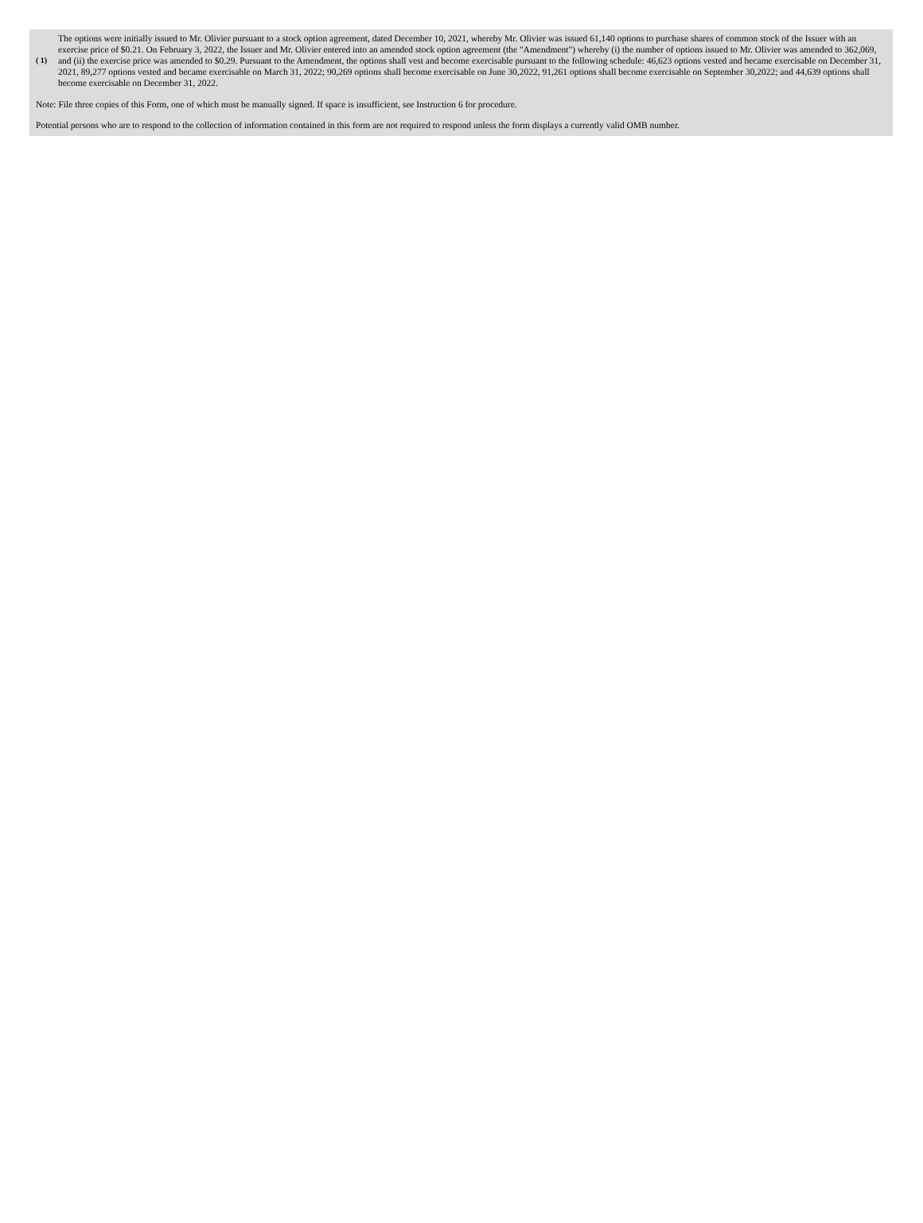| ( 1) | The options were initially issued to Mr. Olivier pursuant to a stock option agreement, dated December 10, 2021, whereby Mr. Olivier was issued 61,140 options to purchase shares of common stock of the Issuer with an exercise price of $0.21. On February 3, 2022, the Issuer and Mr. Olivier entered into an amended stock option agreement (the "Amendment") whereby (i) the number of options issued to Mr. Olivier was amended to 362,069, and (ii) the exercise price was amended to $0.29. Pursuant to the Amendment, the options shall vest and become exercisable pursuant to the following schedule: 46,623 options vested and became exercisable on December 31, 2021, 89,277 options vested and became exercisable on March 31, 2022; 90,269 options shall become exercisable on June 30,2022, 91,261 options shall become exercisable on September 30,2022; and 44,639 options shall become exercisable on December 31, 2022. |
Note: File three copies of this Form, one of which must be manually signed. If space is insufficient, see Instruction 6 for procedure.
Potential persons who are to respond to the collection of information contained in this form are not required to respond unless the form displays a currently valid OMB number.